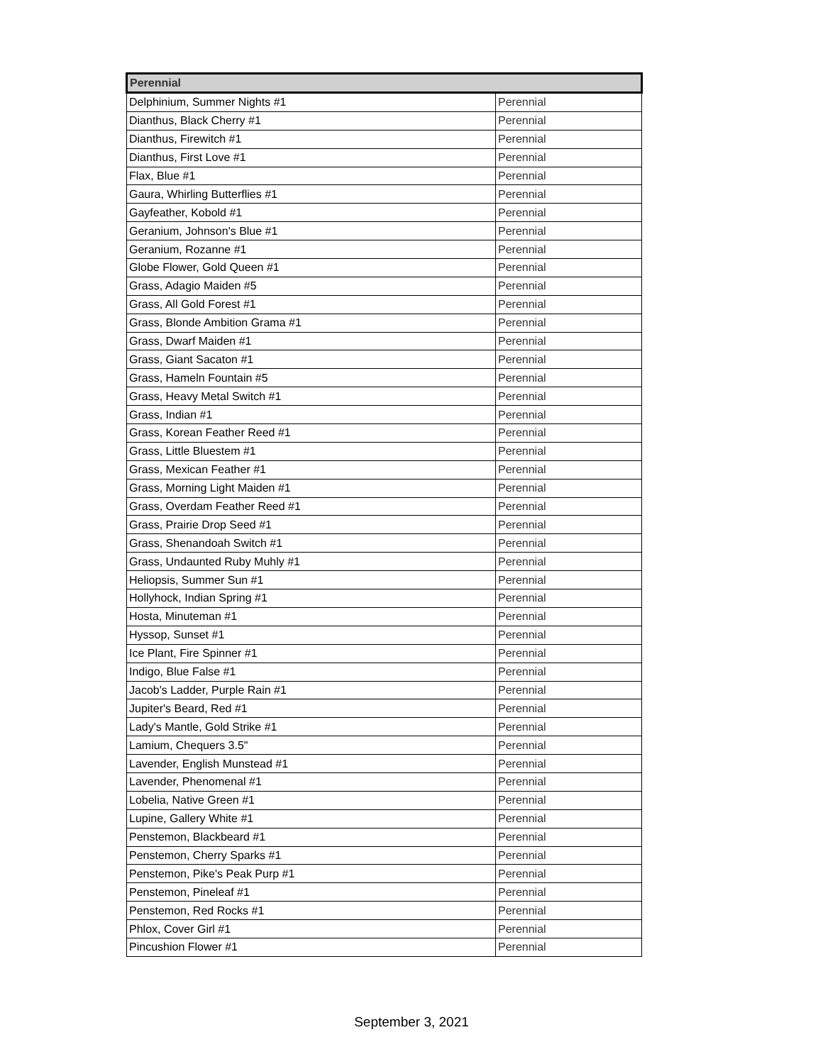| Perennial | |
| --- | --- |
| Delphinium, Summer Nights #1 | Perennial |
| Dianthus, Black Cherry #1 | Perennial |
| Dianthus, Firewitch #1 | Perennial |
| Dianthus, First Love #1 | Perennial |
| Flax, Blue #1 | Perennial |
| Gaura, Whirling Butterflies #1 | Perennial |
| Gayfeather, Kobold #1 | Perennial |
| Geranium, Johnson's Blue #1 | Perennial |
| Geranium, Rozanne #1 | Perennial |
| Globe Flower, Gold Queen #1 | Perennial |
| Grass, Adagio Maiden #5 | Perennial |
| Grass, All Gold Forest #1 | Perennial |
| Grass, Blonde Ambition Grama #1 | Perennial |
| Grass, Dwarf Maiden #1 | Perennial |
| Grass, Giant Sacaton #1 | Perennial |
| Grass, Hameln Fountain #5 | Perennial |
| Grass, Heavy Metal Switch #1 | Perennial |
| Grass, Indian #1 | Perennial |
| Grass, Korean Feather Reed #1 | Perennial |
| Grass, Little Bluestem #1 | Perennial |
| Grass, Mexican Feather #1 | Perennial |
| Grass, Morning Light Maiden #1 | Perennial |
| Grass, Overdam Feather Reed #1 | Perennial |
| Grass, Prairie Drop Seed #1 | Perennial |
| Grass, Shenandoah Switch #1 | Perennial |
| Grass, Undaunted Ruby Muhly #1 | Perennial |
| Heliopsis, Summer Sun #1 | Perennial |
| Hollyhock, Indian Spring #1 | Perennial |
| Hosta, Minuteman #1 | Perennial |
| Hyssop, Sunset #1 | Perennial |
| Ice Plant, Fire Spinner #1 | Perennial |
| Indigo, Blue False #1 | Perennial |
| Jacob's Ladder, Purple Rain #1 | Perennial |
| Jupiter's Beard, Red #1 | Perennial |
| Lady's Mantle, Gold Strike #1 | Perennial |
| Lamium, Chequers 3.5" | Perennial |
| Lavender, English Munstead #1 | Perennial |
| Lavender, Phenomenal #1 | Perennial |
| Lobelia, Native Green #1 | Perennial |
| Lupine, Gallery White #1 | Perennial |
| Penstemon, Blackbeard #1 | Perennial |
| Penstemon, Cherry Sparks #1 | Perennial |
| Penstemon, Pike's Peak Purp #1 | Perennial |
| Penstemon, Pineleaf #1 | Perennial |
| Penstemon, Red Rocks #1 | Perennial |
| Phlox, Cover Girl #1 | Perennial |
| Pincushion Flower #1 | Perennial |
September 3, 2021